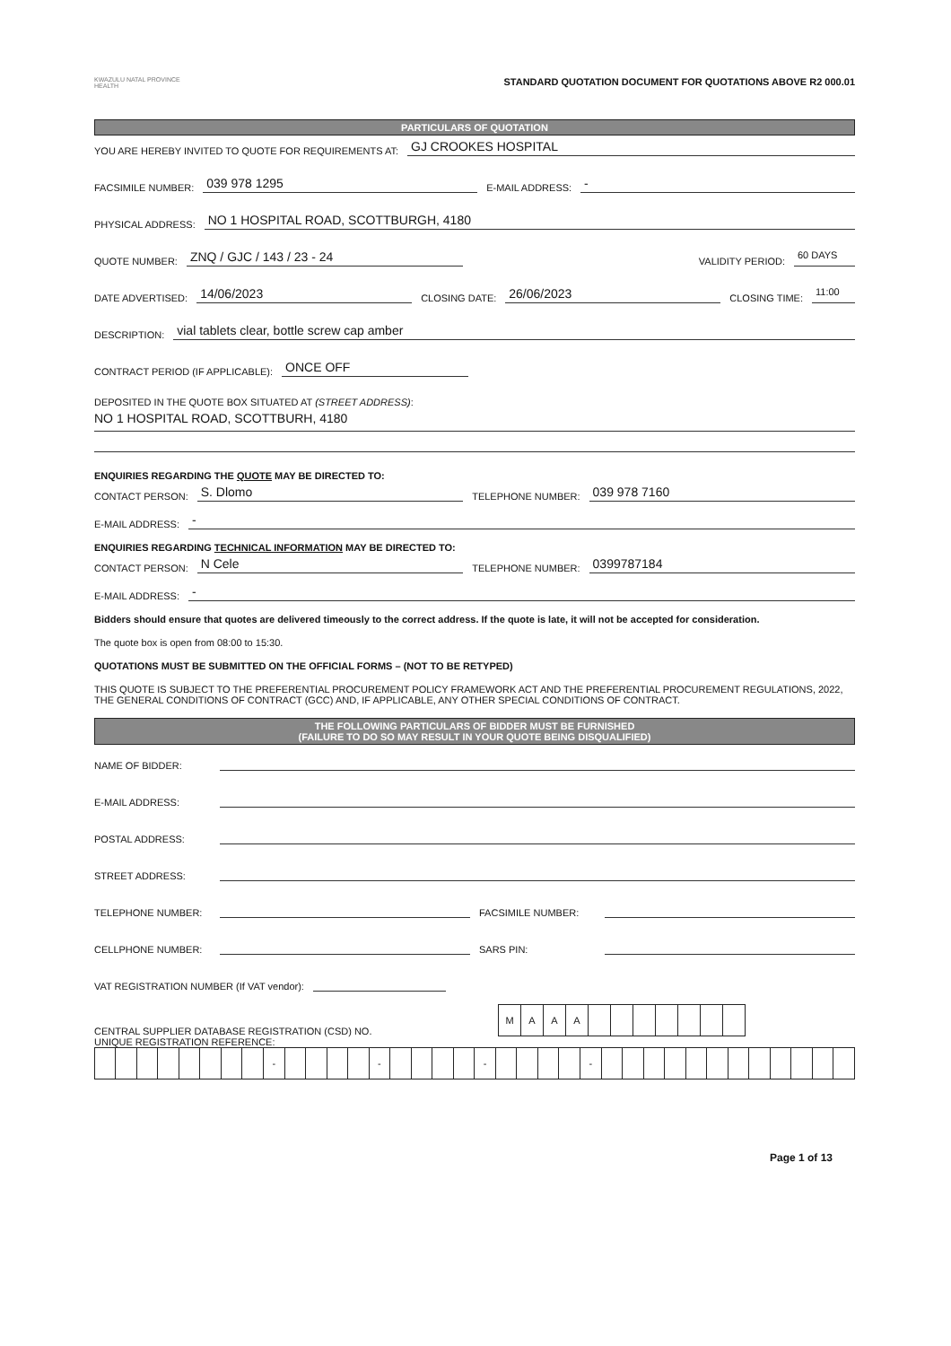KWAZULU NATAL PROVINCE
HEALTH
STANDARD QUOTATION DOCUMENT FOR QUOTATIONS ABOVE R2 000.01
PARTICULARS OF QUOTATION
YOU ARE HEREBY INVITED TO QUOTE FOR REQUIREMENTS AT: GJ CROOKES HOSPITAL
FACSIMILE NUMBER: 039 978 1295 E-MAIL ADDRESS: -
PHYSICAL ADDRESS: NO 1 HOSPITAL ROAD, SCOTTBURGH, 4180
QUOTE NUMBER: ZNQ / GJC / 143 / 23 - 24 VALIDITY PERIOD: 60 DAYS
DATE ADVERTISED: 14/06/2023 CLOSING DATE: 26/06/2023 CLOSING TIME: 11:00
DESCRIPTION: vial tablets clear, bottle screw cap amber
CONTRACT PERIOD (IF APPLICABLE): ONCE OFF
DEPOSITED IN THE QUOTE BOX SITUATED AT (STREET ADDRESS):
NO 1 HOSPITAL ROAD, SCOTTBURH, 4180
ENQUIRIES REGARDING THE QUOTE MAY BE DIRECTED TO:
CONTACT PERSON: S. Dlomo TELEPHONE NUMBER: 039 978 7160
E-MAIL ADDRESS: -
ENQUIRIES REGARDING TECHNICAL INFORMATION MAY BE DIRECTED TO:
CONTACT PERSON: N Cele TELEPHONE NUMBER: 0399787184
E-MAIL ADDRESS: -
Bidders should ensure that quotes are delivered timeously to the correct address. If the quote is late, it will not be accepted for consideration.
The quote box is open from 08:00 to 15:30.
QUOTATIONS MUST BE SUBMITTED ON THE OFFICIAL FORMS – (NOT TO BE RETYPED)
THIS QUOTE IS SUBJECT TO THE PREFERENTIAL PROCUREMENT POLICY FRAMEWORK ACT AND THE PREFERENTIAL PROCUREMENT REGULATIONS, 2022, THE GENERAL CONDITIONS OF CONTRACT (GCC) AND, IF APPLICABLE, ANY OTHER SPECIAL CONDITIONS OF CONTRACT.
THE FOLLOWING PARTICULARS OF BIDDER MUST BE FURNISHED
(FAILURE TO DO SO MAY RESULT IN YOUR QUOTE BEING DISQUALIFIED)
NAME OF BIDDER:
E-MAIL ADDRESS:
POSTAL ADDRESS:
STREET ADDRESS:
TELEPHONE NUMBER: FACSIMILE NUMBER:
CELLPHONE NUMBER: SARS PIN:
VAT REGISTRATION NUMBER (If VAT vendor):
CENTRAL SUPPLIER DATABASE REGISTRATION (CSD) NO.
| M | A | A | A | | | | | | | |
UNIQUE REGISTRATION REFERENCE:
| | | | | | | | | - | | | | | - | | | | | - | | | | | - | | | | | | | | | | | | |
Page 1 of 13